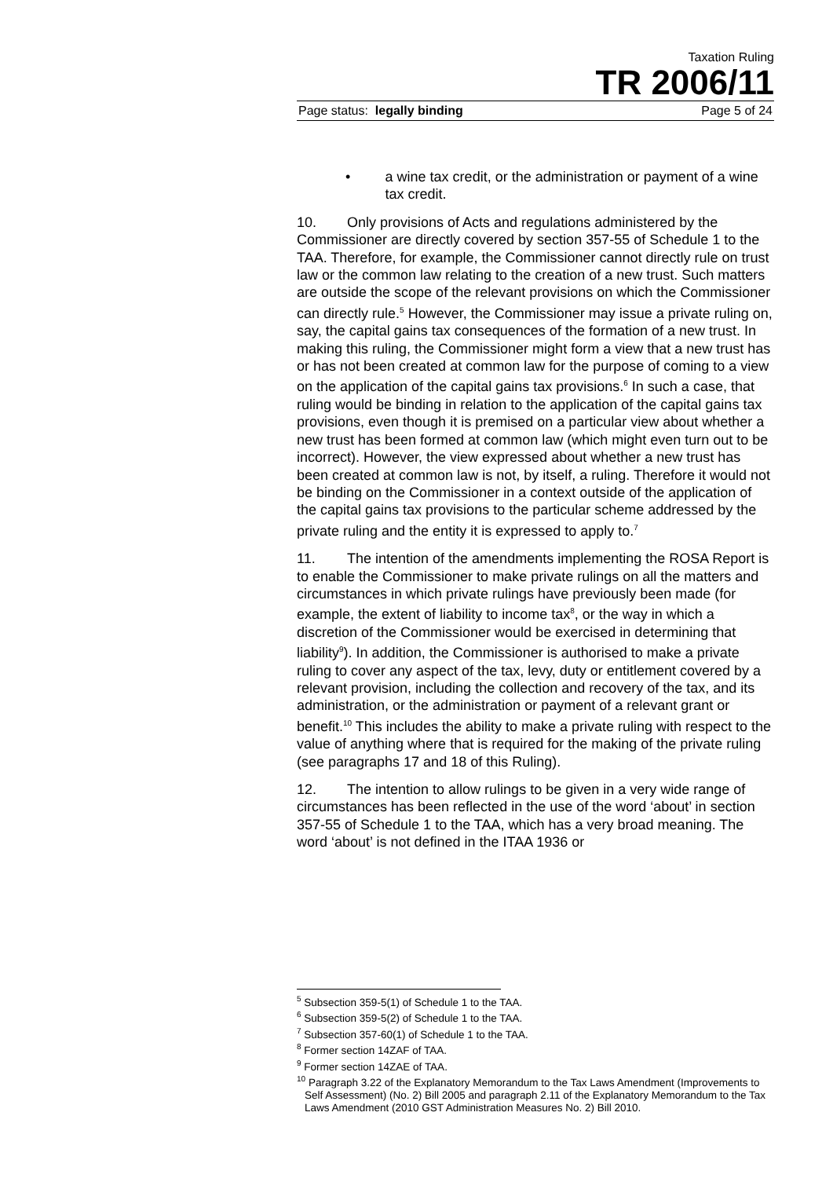Taxation Ruling
TR 2006/11
Page status: legally binding Page 5 of 24
• a wine tax credit, or the administration or payment of a wine tax credit.
10. Only provisions of Acts and regulations administered by the Commissioner are directly covered by section 357-55 of Schedule 1 to the TAA. Therefore, for example, the Commissioner cannot directly rule on trust law or the common law relating to the creation of a new trust. Such matters are outside the scope of the relevant provisions on which the Commissioner can directly rule.<sup>5</sup> However, the Commissioner may issue a private ruling on, say, the capital gains tax consequences of the formation of a new trust. In making this ruling, the Commissioner might form a view that a new trust has or has not been created at common law for the purpose of coming to a view on the application of the capital gains tax provisions.<sup>6</sup> In such a case, that ruling would be binding in relation to the application of the capital gains tax provisions, even though it is premised on a particular view about whether a new trust has been formed at common law (which might even turn out to be incorrect). However, the view expressed about whether a new trust has been created at common law is not, by itself, a ruling. Therefore it would not be binding on the Commissioner in a context outside of the application of the capital gains tax provisions to the particular scheme addressed by the private ruling and the entity it is expressed to apply to.<sup>7</sup>
11. The intention of the amendments implementing the ROSA Report is to enable the Commissioner to make private rulings on all the matters and circumstances in which private rulings have previously been made (for example, the extent of liability to income tax<sup>8</sup>, or the way in which a discretion of the Commissioner would be exercised in determining that liability<sup>9</sup>). In addition, the Commissioner is authorised to make a private ruling to cover any aspect of the tax, levy, duty or entitlement covered by a relevant provision, including the collection and recovery of the tax, and its administration, or the administration or payment of a relevant grant or benefit.<sup>10</sup> This includes the ability to make a private ruling with respect to the value of anything where that is required for the making of the private ruling (see paragraphs 17 and 18 of this Ruling).
12. The intention to allow rulings to be given in a very wide range of circumstances has been reflected in the use of the word ‘about’ in section 357-55 of Schedule 1 to the TAA, which has a very broad meaning. The word ‘about’ is not defined in the ITAA 1936 or
<sup>5</sup> Subsection 359-5(1) of Schedule 1 to the TAA.
<sup>6</sup> Subsection 359-5(2) of Schedule 1 to the TAA.
<sup>7</sup> Subsection 357-60(1) of Schedule 1 to the TAA.
<sup>8</sup> Former section 14ZAF of TAA.
<sup>9</sup> Former section 14ZAE of TAA.
<sup>10</sup> Paragraph 3.22 of the Explanatory Memorandum to the Tax Laws Amendment (Improvements to Self Assessment) (No. 2) Bill 2005 and paragraph 2.11 of the Explanatory Memorandum to the Tax Laws Amendment (2010 GST Administration Measures No. 2) Bill 2010.